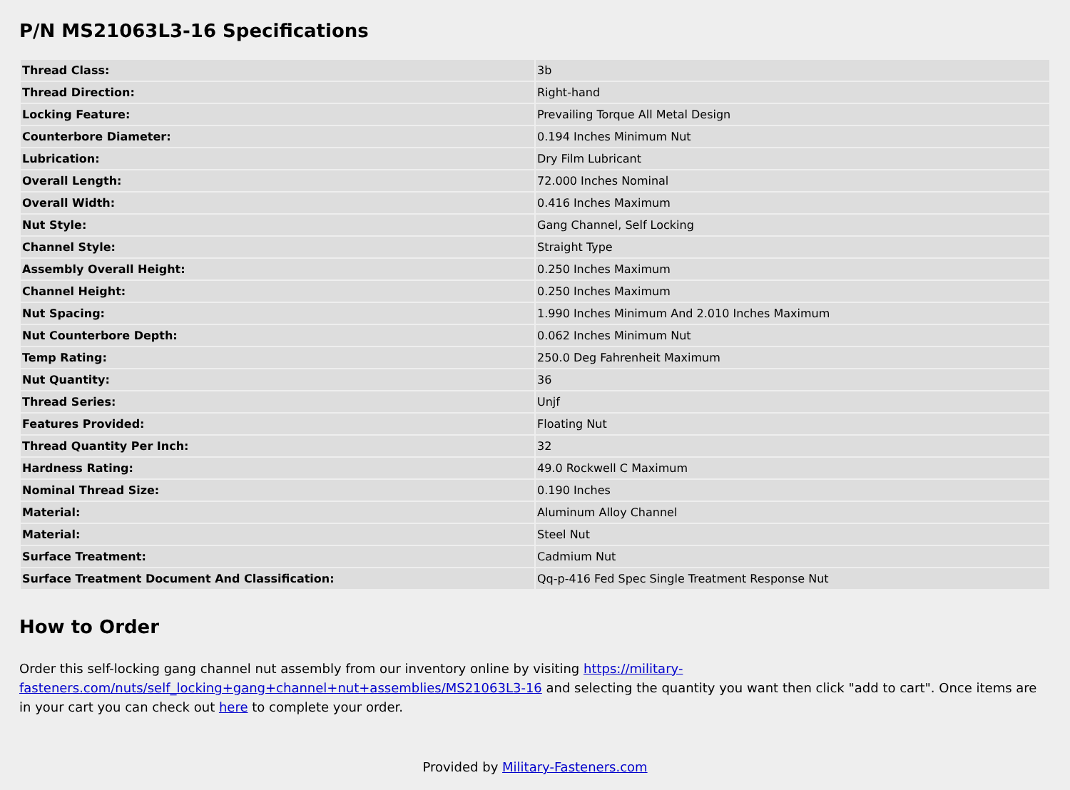P/N MS21063L3-16 Specifications
| Thread Class: | 3b |
| Thread Direction: | Right-hand |
| Locking Feature: | Prevailing Torque All Metal Design |
| Counterbore Diameter: | 0.194 Inches Minimum Nut |
| Lubrication: | Dry Film Lubricant |
| Overall Length: | 72.000 Inches Nominal |
| Overall Width: | 0.416 Inches Maximum |
| Nut Style: | Gang Channel, Self Locking |
| Channel Style: | Straight Type |
| Assembly Overall Height: | 0.250 Inches Maximum |
| Channel Height: | 0.250 Inches Maximum |
| Nut Spacing: | 1.990 Inches Minimum And 2.010 Inches Maximum |
| Nut Counterbore Depth: | 0.062 Inches Minimum Nut |
| Temp Rating: | 250.0 Deg Fahrenheit Maximum |
| Nut Quantity: | 36 |
| Thread Series: | Unjf |
| Features Provided: | Floating Nut |
| Thread Quantity Per Inch: | 32 |
| Hardness Rating: | 49.0 Rockwell C Maximum |
| Nominal Thread Size: | 0.190 Inches |
| Material: | Aluminum Alloy Channel |
| Material: | Steel Nut |
| Surface Treatment: | Cadmium Nut |
| Surface Treatment Document And Classification: | Qq-p-416 Fed Spec Single Treatment Response Nut |
How to Order
Order this self-locking gang channel nut assembly from our inventory online by visiting https://military-fasteners.com/nuts/self_locking+gang+channel+nut+assemblies/MS21063L3-16 and selecting the quantity you want then click "add to cart". Once items are in your cart you can check out here to complete your order.
Provided by Military-Fasteners.com